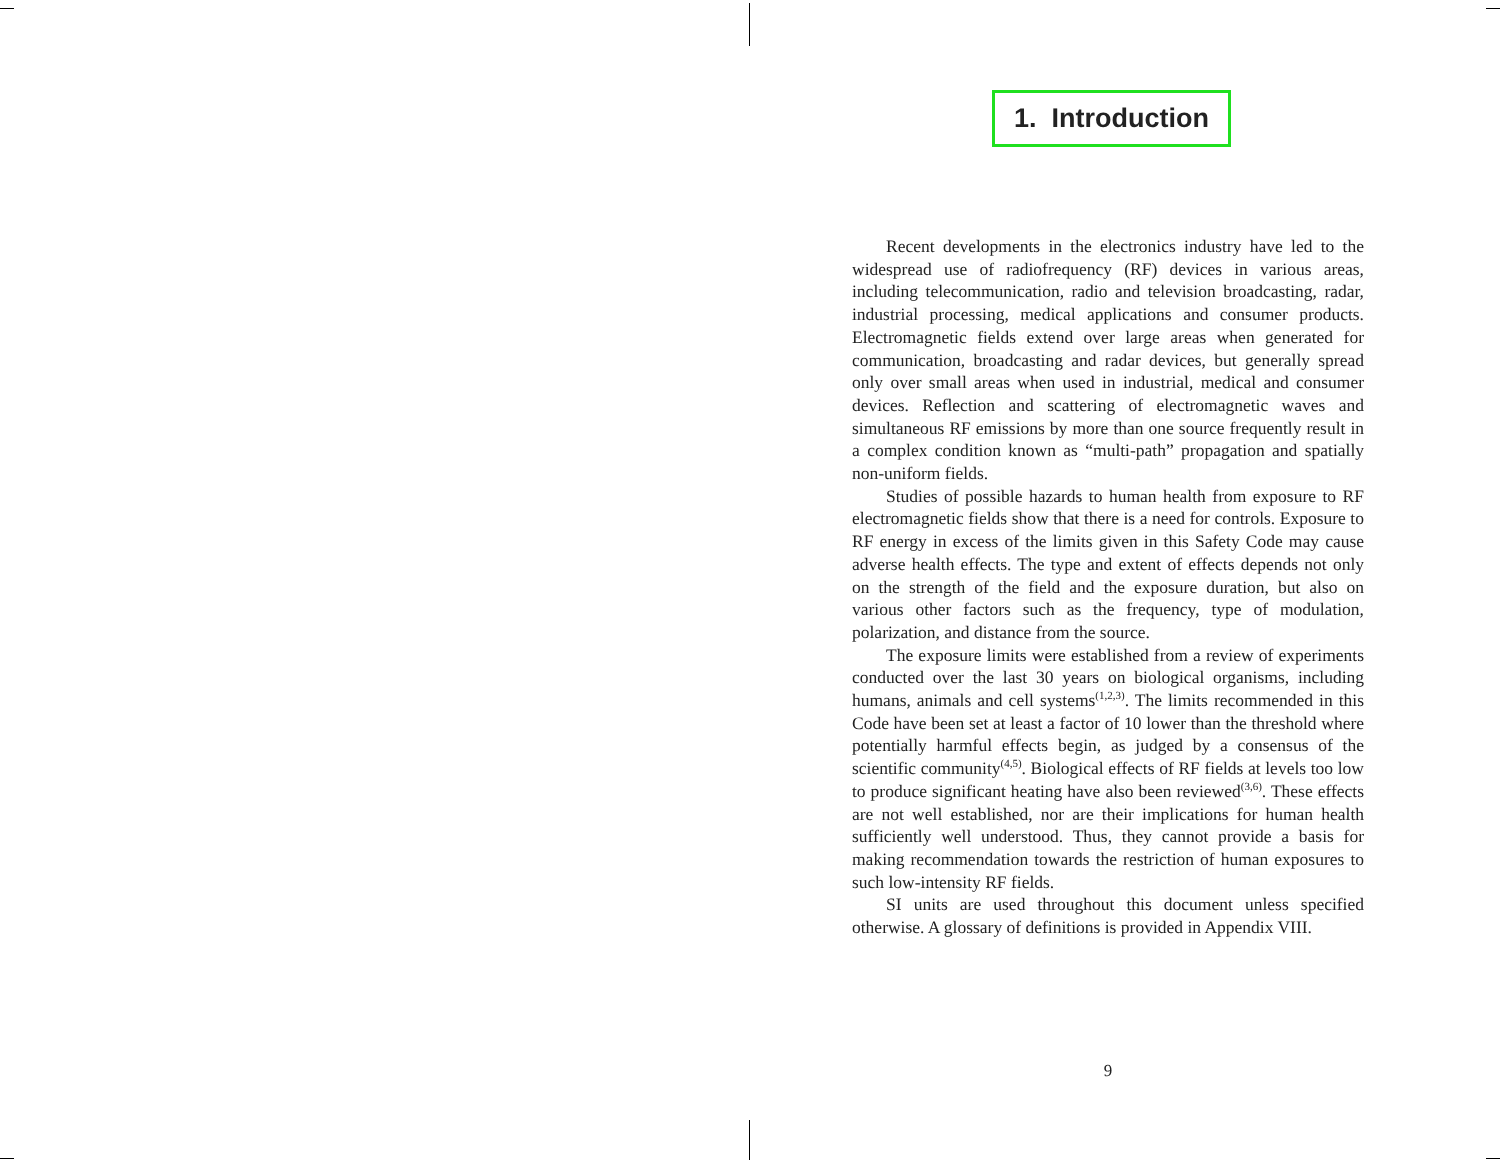1. Introduction
Recent developments in the electronics industry have led to the widespread use of radiofrequency (RF) devices in various areas, including telecommunication, radio and television broadcasting, radar, industrial processing, medical applications and consumer products. Electromagnetic fields extend over large areas when generated for communication, broadcasting and radar devices, but generally spread only over small areas when used in industrial, medical and consumer devices. Reflection and scattering of electromagnetic waves and simultaneous RF emissions by more than one source frequently result in a complex condition known as “multi-path” propagation and spatially non-uniform fields.
Studies of possible hazards to human health from exposure to RF electromagnetic fields show that there is a need for controls. Exposure to RF energy in excess of the limits given in this Safety Code may cause adverse health effects. The type and extent of effects depends not only on the strength of the field and the exposure duration, but also on various other factors such as the frequency, type of modulation, polarization, and distance from the source.
The exposure limits were established from a review of experiments conducted over the last 30 years on biological organisms, including humans, animals and cell systems<sup>(1,2,3)</sup>. The limits recommended in this Code have been set at least a factor of 10 lower than the threshold where potentially harmful effects begin, as judged by a consensus of the scientific community<sup>(4,5)</sup>. Biological effects of RF fields at levels too low to produce significant heating have also been reviewed<sup>(3,6)</sup>. These effects are not well established, nor are their implications for human health sufficiently well understood. Thus, they cannot provide a basis for making recommendation towards the restriction of human exposures to such low-intensity RF fields.
SI units are used throughout this document unless specified otherwise. A glossary of definitions is provided in Appendix VIII.
9